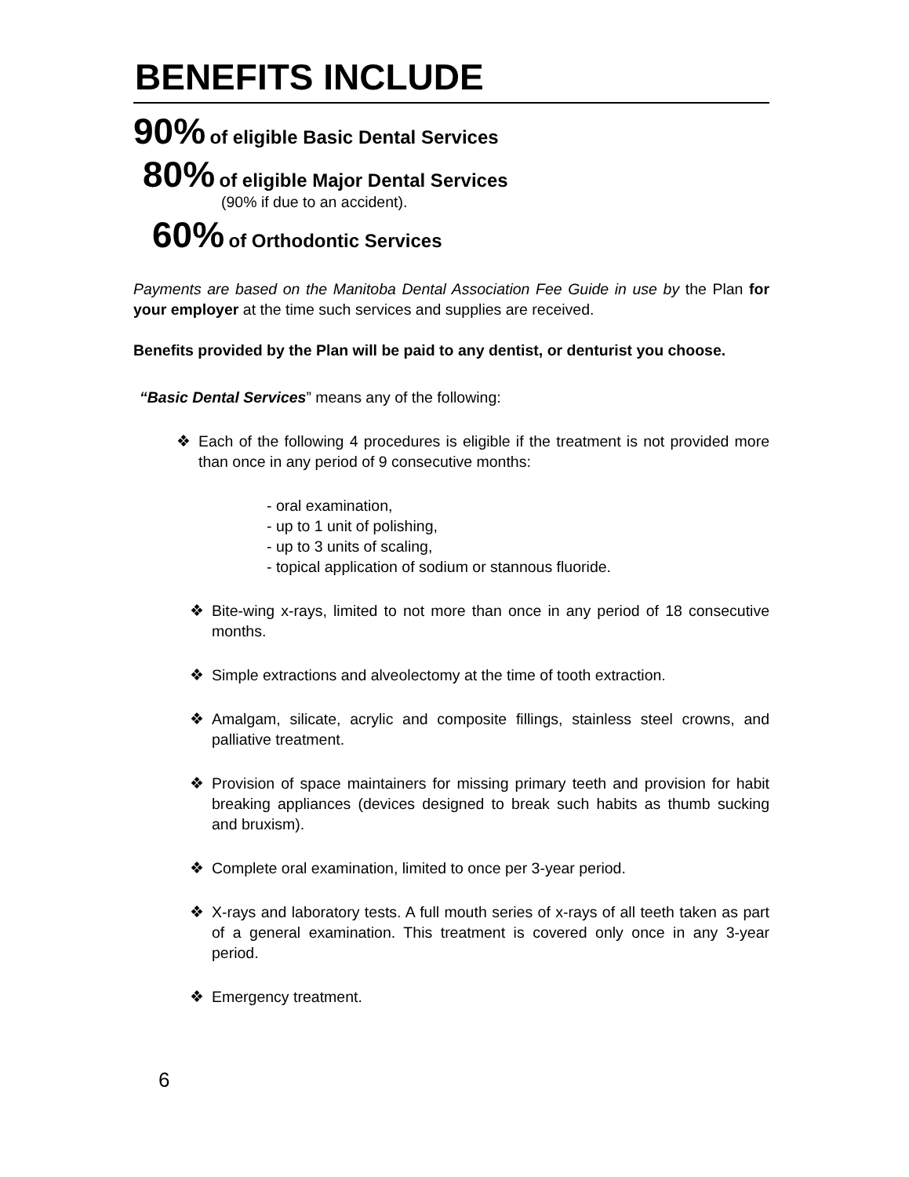BENEFITS INCLUDE
90% of eligible Basic Dental Services
80% of eligible Major Dental Services
(90% if due to an accident).
60% of Orthodontic Services
Payments are based on the Manitoba Dental Association Fee Guide in use by the Plan for your employer at the time such services and supplies are received.
Benefits provided by the Plan will be paid to any dentist, or denturist you choose.
“Basic Dental Services” means any of the following:
❖ Each of the following 4 procedures is eligible if the treatment is not provided more than once in any period of 9 consecutive months:
- oral examination,
- up to 1 unit of polishing,
- up to 3 units of scaling,
- topical application of sodium or stannous fluoride.
❖ Bite-wing x-rays, limited to not more than once in any period of 18 consecutive months.
❖ Simple extractions and alveolectomy at the time of tooth extraction.
❖ Amalgam, silicate, acrylic and composite fillings, stainless steel crowns, and palliative treatment.
❖ Provision of space maintainers for missing primary teeth and provision for habit breaking appliances (devices designed to break such habits as thumb sucking and bruxism).
❖ Complete oral examination, limited to once per 3-year period.
❖ X-rays and laboratory tests. A full mouth series of x-rays of all teeth taken as part of a general examination. This treatment is covered only once in any 3-year period.
❖ Emergency treatment.
6